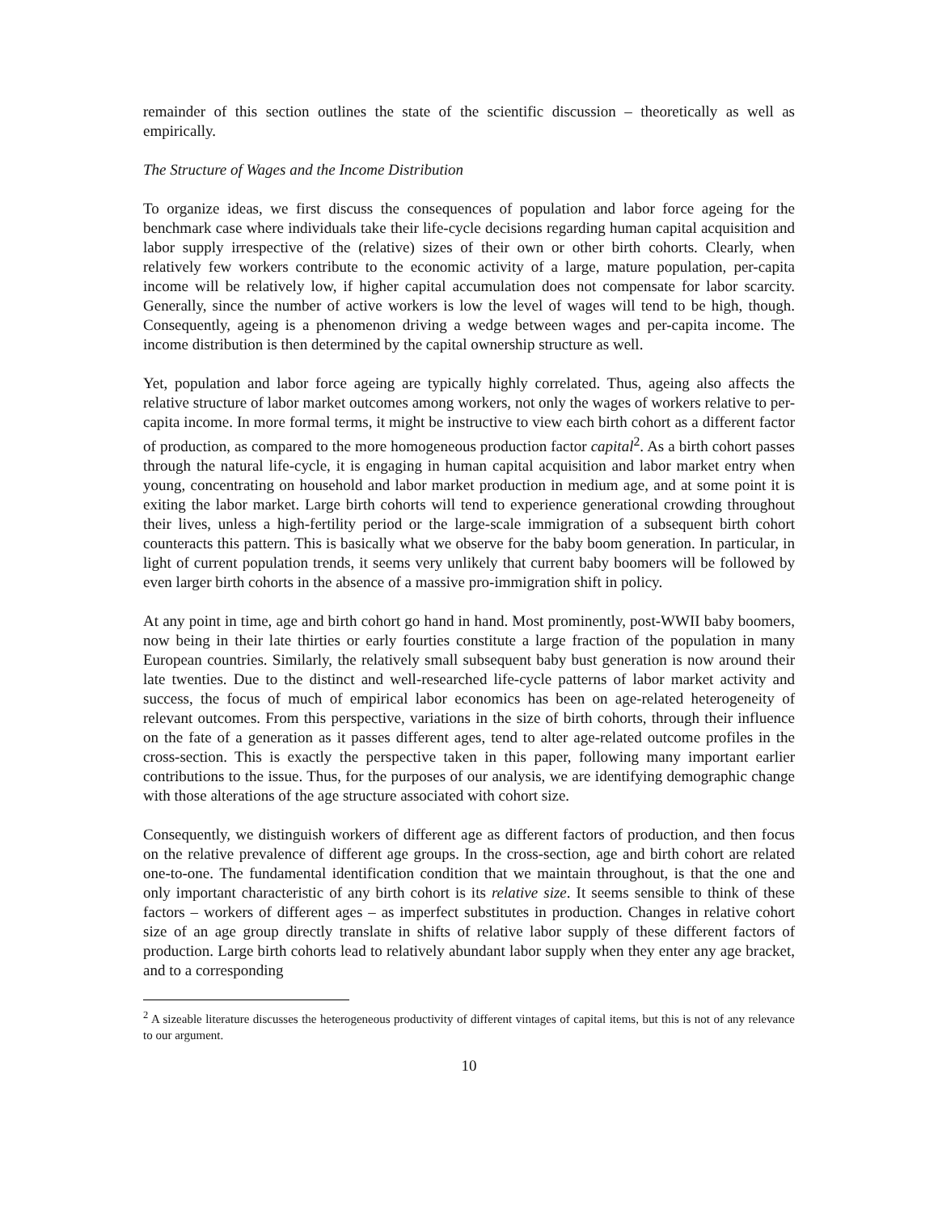remainder of this section outlines the state of the scientific discussion – theoretically as well as empirically.
The Structure of Wages and the Income Distribution
To organize ideas, we first discuss the consequences of population and labor force ageing for the benchmark case where individuals take their life-cycle decisions regarding human capital acquisition and labor supply irrespective of the (relative) sizes of their own or other birth cohorts. Clearly, when relatively few workers contribute to the economic activity of a large, mature population, per-capita income will be relatively low, if higher capital accumulation does not compensate for labor scarcity. Generally, since the number of active workers is low the level of wages will tend to be high, though. Consequently, ageing is a phenomenon driving a wedge between wages and per-capita income. The income distribution is then determined by the capital ownership structure as well.
Yet, population and labor force ageing are typically highly correlated. Thus, ageing also affects the relative structure of labor market outcomes among workers, not only the wages of workers relative to per-capita income. In more formal terms, it might be instructive to view each birth cohort as a different factor of production, as compared to the more homogeneous production factor capital<sup>2</sup>. As a birth cohort passes through the natural life-cycle, it is engaging in human capital acquisition and labor market entry when young, concentrating on household and labor market production in medium age, and at some point it is exiting the labor market. Large birth cohorts will tend to experience generational crowding throughout their lives, unless a high-fertility period or the large-scale immigration of a subsequent birth cohort counteracts this pattern. This is basically what we observe for the baby boom generation. In particular, in light of current population trends, it seems very unlikely that current baby boomers will be followed by even larger birth cohorts in the absence of a massive pro-immigration shift in policy.
At any point in time, age and birth cohort go hand in hand. Most prominently, post-WWII baby boomers, now being in their late thirties or early fourties constitute a large fraction of the population in many European countries. Similarly, the relatively small subsequent baby bust generation is now around their late twenties. Due to the distinct and well-researched life-cycle patterns of labor market activity and success, the focus of much of empirical labor economics has been on age-related heterogeneity of relevant outcomes. From this perspective, variations in the size of birth cohorts, through their influence on the fate of a generation as it passes different ages, tend to alter age-related outcome profiles in the cross-section. This is exactly the perspective taken in this paper, following many important earlier contributions to the issue. Thus, for the purposes of our analysis, we are identifying demographic change with those alterations of the age structure associated with cohort size.
Consequently, we distinguish workers of different age as different factors of production, and then focus on the relative prevalence of different age groups. In the cross-section, age and birth cohort are related one-to-one. The fundamental identification condition that we maintain throughout, is that the one and only important characteristic of any birth cohort is its relative size. It seems sensible to think of these factors – workers of different ages – as imperfect substitutes in production. Changes in relative cohort size of an age group directly translate in shifts of relative labor supply of these different factors of production. Large birth cohorts lead to relatively abundant labor supply when they enter any age bracket, and to a corresponding
<sup>2</sup> A sizeable literature discusses the heterogeneous productivity of different vintages of capital items, but this is not of any relevance to our argument.
10